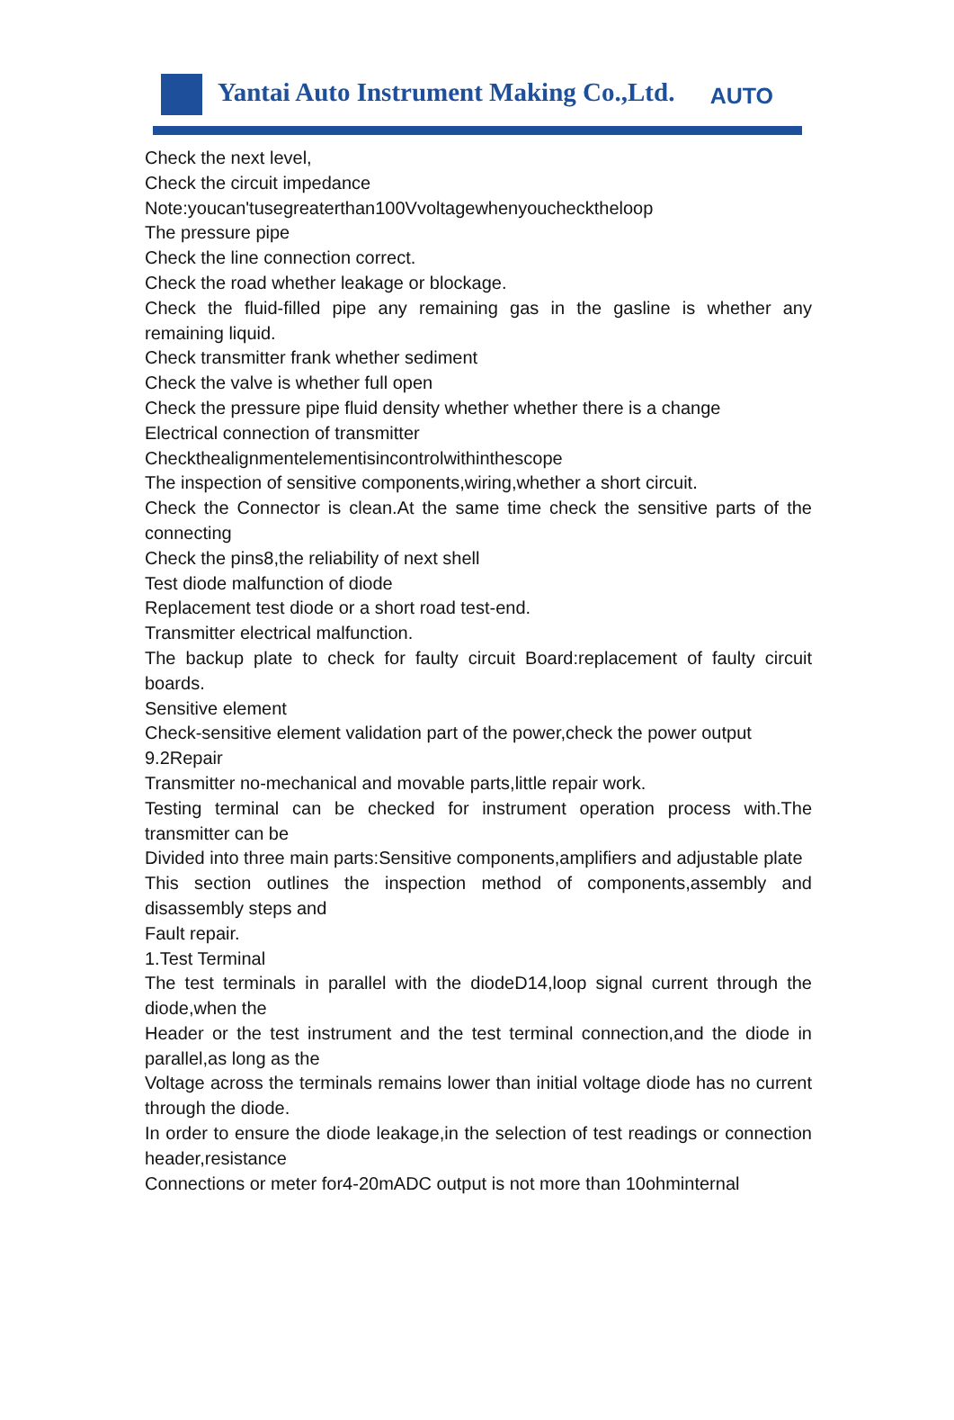Yantai Auto Instrument Making Co.,Ltd.
AUTO
Check the next level,
Check the circuit impedance
Note:youcan'tusegreaterthan100Vvoltagewhenyouchecktheloop
The pressure pipe
Check the line connection correct.
Check the road whether leakage or blockage.
Check the fluid-filled pipe any remaining gas in the gasline is whether any remaining liquid.
Check transmitter frank whether sediment
Check the valve is whether full open
Check the pressure pipe fluid density whether whether there is a change
Electrical connection of transmitter
Checkthealignmentelementisincontrolwithinthescope
The inspection of sensitive components,wiring,whether a short circuit.
Check the Connector is clean.At the same time check the sensitive parts of the connecting
Check the pins8,the reliability of next shell
Test diode malfunction of diode
Replacement test diode or a short road test-end.
Transmitter electrical malfunction.
The backup plate to check for faulty circuit Board:replacement of faulty circuit boards.
Sensitive element
Check-sensitive element validation part of the power,check the power output
9.2Repair
Transmitter no-mechanical and movable parts,little repair work.
Testing terminal can be checked for instrument operation process with.The transmitter can be
Divided into three main parts:Sensitive components,amplifiers and adjustable plate
This section outlines the inspection method of components,assembly and disassembly steps and
Fault repair.
1.Test Terminal
The test terminals in parallel with the diodeD14,loop signal current through the diode,when the
Header or the test instrument and the test terminal connection,and the diode in parallel,as long as the
Voltage across the terminals remains lower than initial voltage diode has no current through the diode.
In order to ensure the diode leakage,in the selection of test readings or connection header,resistance
Connections or meter for4-20mADC output is not more than 10ohminternal